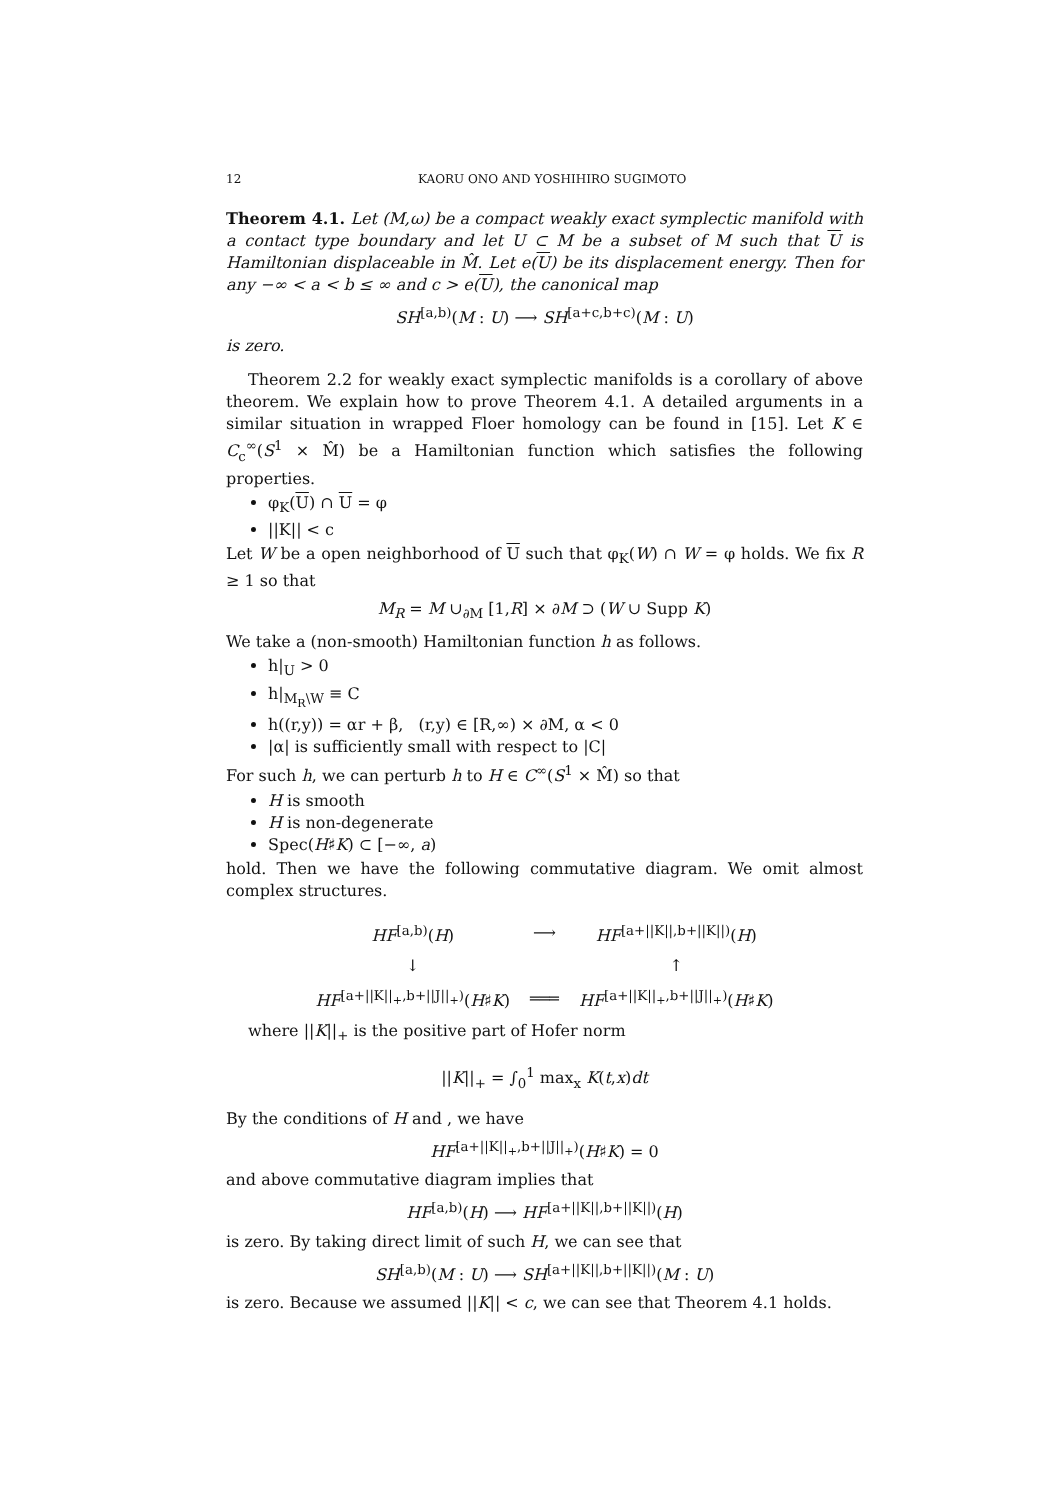12 KAORU ONO AND YOSHIHIRO SUGIMOTO
Theorem 4.1. Let (M,ω) be a compact weakly exact symplectic manifold with a contact type boundary and let U ⊂ M be a subset of M such that U is Hamiltonian displaceable in M̂. Let e(U) be its displacement energy. Then for any −∞ < a < b ≤ ∞ and c > e(U), the canonical map
SH<sup>[a,b)</sup>(M : U) ⟶ SH<sup>[a+c,b+c)</sup>(M : U)
is zero.
Theorem 2.2 for weakly exact symplectic manifolds is a corollary of above theorem. We explain how to prove Theorem 4.1. A detailed arguments in a similar situation in wrapped Floer homology can be found in [15]. Let K ∈ C<sub>c</sub><sup>∞</sup>(S<sup>1</sup> × M̂) be a Hamiltonian function which satisfies the following properties.
φ<sub>K</sub>(U) ∩ U = φ
||K|| < c
Let W be a open neighborhood of U such that φ<sub>K</sub>(W) ∩ W = φ holds. We fix R ≥ 1 so that
M<sub>R</sub> = M ∪<sub>∂M</sub> [1,R] × ∂M ⊃ (W ∪ Supp K)
We take a (non-smooth) Hamiltonian function h as follows.
h|<sub>U</sub> > 0
h|<sub>M<sub>R</sub>\W</sub> ≡ C
h((r,y)) = αr + β, (r,y) ∈ [R,∞) × ∂M, α < 0
|α| is sufficiently small with respect to |C|
For such h, we can perturb h to H ∈ C<sup>∞</sup>(S<sup>1</sup> × M̂) so that
H is smooth
H is non-degenerate
Spec(H♯K) ⊂ [−∞, a)
hold. Then we have the following commutative diagram. We omit almost complex structures.
| HF<sup>[a,b)</sup>( H ) | ⟶ | HF<sup>[a+//K//,b+//K//)</sup>( H ) |
| ↓ | | ↑ |
| HF<sup>[a+//K//<sub>+</sub>,b+//J//<sub>+</sub>)</sup>( H ♯ K ) | ═══ | HF<sup>[a+//K//<sub>+</sub>,b+//J//<sub>+</sub>)</sup>( H ♯ K ) |
where ||K||<sub>+</sub> is the positive part of Hofer norm
||K||<sub>+</sub> = ∫<sub>0</sub><sup>1</sup> max<sub>x</sub> K(t,x)dt
By the conditions of H and , we have
HF<sup>[a+||K||<sub>+</sub>,b+||J||<sub>+</sub>)</sup>(H♯K) = 0
and above commutative diagram implies that
HF<sup>[a,b)</sup>(H) ⟶ HF<sup>[a+||K||,b+||K||)</sup>(H)
is zero. By taking direct limit of such H, we can see that
SH<sup>[a,b)</sup>(M : U) ⟶ SH<sup>[a+||K||,b+||K||)</sup>(M : U)
is zero. Because we assumed ||K|| < c, we can see that Theorem 4.1 holds.